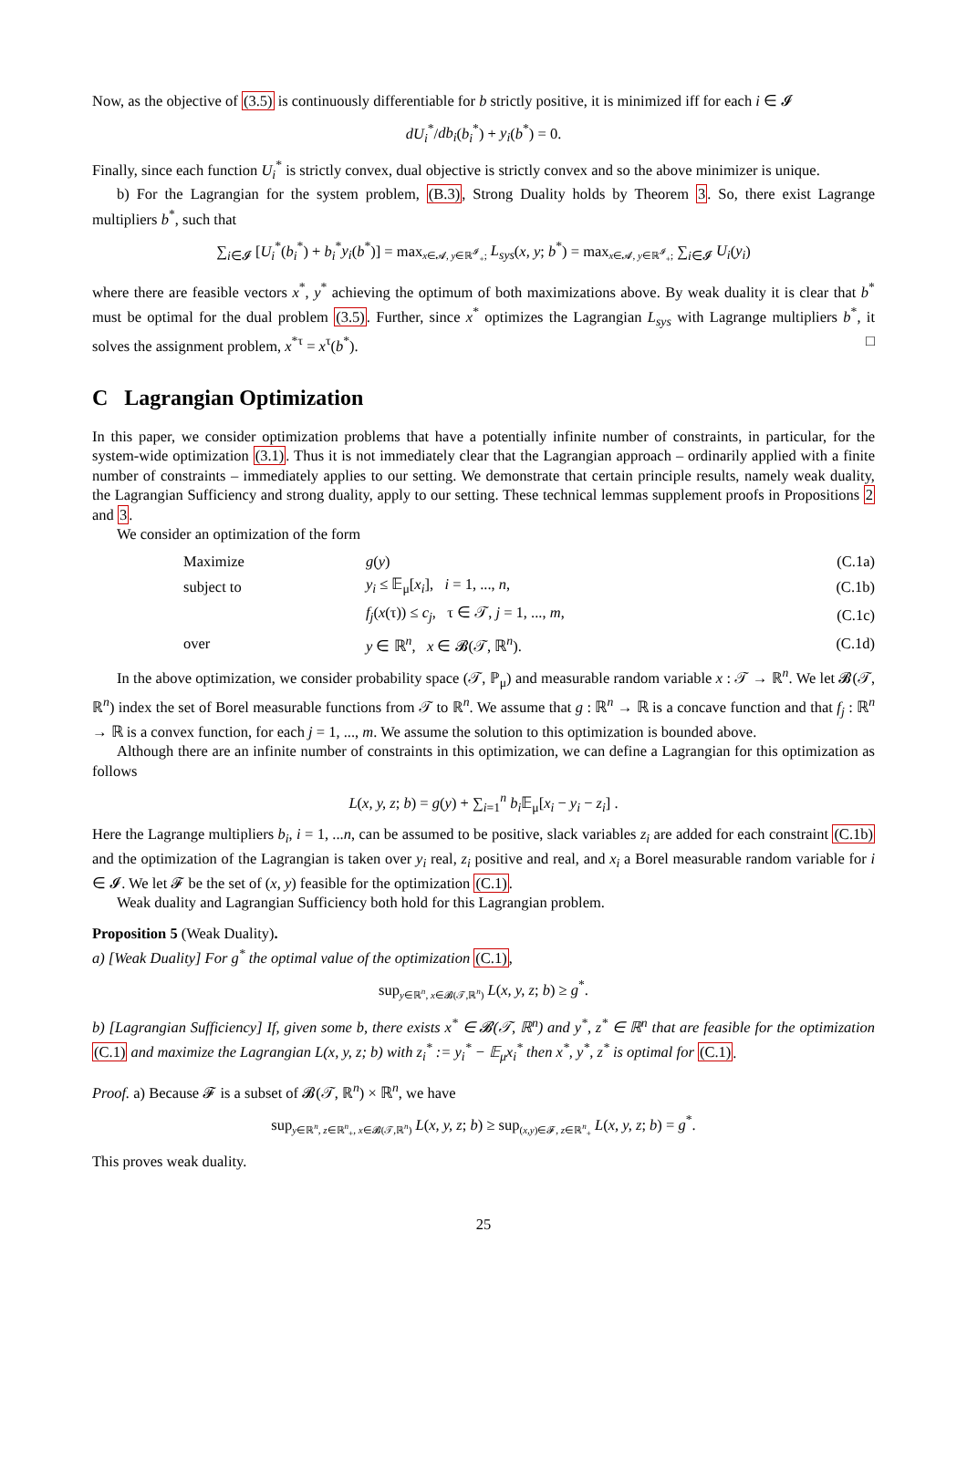Now, as the objective of (3.5) is continuously differentiable for b strictly positive, it is minimized iff for each i ∈ 𝓘
dU<sub>i</sub><sup>*</sup>/db<sub>i</sub>(b<sub>i</sub><sup>*</sup>) + y<sub>i</sub>(b<sup>*</sup>) = 0.
Finally, since each function U<sub>i</sub><sup>*</sup> is strictly convex, dual objective is strictly convex and so the above minimizer is unique.
b) For the Lagrangian for the system problem, (B.3), Strong Duality holds by Theorem 3. So, there exist Lagrange multipliers b<sup>*</sup>, such that
∑<sub>i∈𝓘</sub> [U<sub>i</sub><sup>*</sup>(b<sub>i</sub><sup>*</sup>) + b<sub>i</sub><sup>*</sup>y<sub>i</sub>(b<sup>*</sup>)] = max<sub>x∈𝓐, y∈ℝ<sup>𝓘</sup><sub>+</sub>;</sub> L<sub>sys</sub>(x, y; b<sup>*</sup>) = max<sub>x∈𝓐, y∈ℝ<sup>𝓘</sup><sub>+</sub>;</sub> ∑<sub>i∈𝓘</sub> U<sub>i</sub>(y<sub>i</sub>)
where there are feasible vectors x<sup>*</sup>, y<sup>*</sup> achieving the optimum of both maximizations above. By weak duality it is clear that b<sup>*</sup> must be optimal for the dual problem (3.5). Further, since x<sup>*</sup> optimizes the Lagrangian L<sub>sys</sub> with Lagrange multipliers b<sup>*</sup>, it solves the assignment problem, x<sup>*τ</sup> = x<sup>τ</sup>(b<sup>*</sup>). □
C Lagrangian Optimization
In this paper, we consider optimization problems that have a potentially infinite number of constraints, in particular, for the system-wide optimization (3.1). Thus it is not immediately clear that the Lagrangian approach – ordinarily applied with a finite number of constraints – immediately applies to our setting. We demonstrate that certain principle results, namely weak duality, the Lagrangian Sufficiency and strong duality, apply to our setting. These technical lemmas supplement proofs in Propositions 2 and 3.
We consider an optimization of the form
| | Maximize | g ( y ) | (C.1a) |
| | subject to | y<sub>i</sub> ≤ 𝔼<sub>μ</sub>[ x<sub>i</sub> ], i = 1, ..., n , | (C.1b) |
| | | f<sub>j</sub> ( x (τ)) ≤ c<sub>j</sub> , τ ∈ 𝒯, j = 1, ..., m , | (C.1c) |
| | over | y ∈ ℝ<sup>n</sup>, x ∈ 𝓑(𝒯, ℝ<sup>n</sup>). | (C.1d) |
In the above optimization, we consider probability space (𝒯, ℙ<sub>μ</sub>) and measurable random variable x : 𝒯 → ℝ<sup>n</sup>. We let 𝓑(𝒯, ℝ<sup>n</sup>) index the set of Borel measurable functions from 𝒯 to ℝ<sup>n</sup>. We assume that g : ℝ<sup>n</sup> → ℝ is a concave function and that f<sub>j</sub> : ℝ<sup>n</sup> → ℝ is a convex function, for each j = 1, ..., m. We assume the solution to this optimization is bounded above.
Although there are an infinite number of constraints in this optimization, we can define a Lagrangian for this optimization as follows
L(x, y, z; b) = g(y) + ∑<sub>i=1</sub><sup>n</sup> b<sub>i</sub> 𝔼<sub>μ</sub>[x<sub>i</sub> − y<sub>i</sub> − z<sub>i</sub>] .
Here the Lagrange multipliers b<sub>i</sub>, i = 1, ...n, can be assumed to be positive, slack variables z<sub>i</sub> are added for each constraint (C.1b) and the optimization of the Lagrangian is taken over y<sub>i</sub> real, z<sub>i</sub> positive and real, and x<sub>i</sub> a Borel measurable random variable for i ∈ 𝓘. We let 𝓕 be the set of (x, y) feasible for the optimization (C.1).
Weak duality and Lagrangian Sufficiency both hold for this Lagrangian problem.
Proposition 5 (Weak Duality).
a) [Weak Duality] For g<sup>*</sup> the optimal value of the optimization (C.1),
sup<sub>y∈ℝ<sup>n</sup>, x∈𝓑(𝒯,ℝ<sup>n</sup>)</sub> L(x, y, z; b) ≥ g<sup>*</sup>.
b) [Lagrangian Sufficiency] If, given some b, there exists x<sup>*</sup> ∈ 𝓑(𝒯, ℝ<sup>n</sup>) and y<sup>*</sup>, z<sup>*</sup> ∈ ℝ<sup>n</sup> that are feasible for the optimization (C.1) and maximize the Lagrangian L(x, y, z; b) with z<sub>i</sub><sup>*</sup> := y<sub>i</sub><sup>*</sup> − 𝔼<sub>μ</sub>x<sub>i</sub><sup>*</sup> then x<sup>*</sup>, y<sup>*</sup>, z<sup>*</sup> is optimal for (C.1).
Proof. a) Because 𝓕 is a subset of 𝓑(𝒯, ℝ<sup>n</sup>) × ℝ<sup>n</sup>, we have
sup<sub>y∈ℝ<sup>n</sup>, z∈ℝ<sup>n</sup><sub>+</sub>, x∈𝓑(𝒯,ℝ<sup>n</sup>)</sub> L(x, y, z; b) ≥ sup<sub>(x,y)∈𝓕, z∈ℝ<sup>n</sup><sub>+</sub></sub> L(x, y, z; b) = g<sup>*</sup>.
This proves weak duality.
25